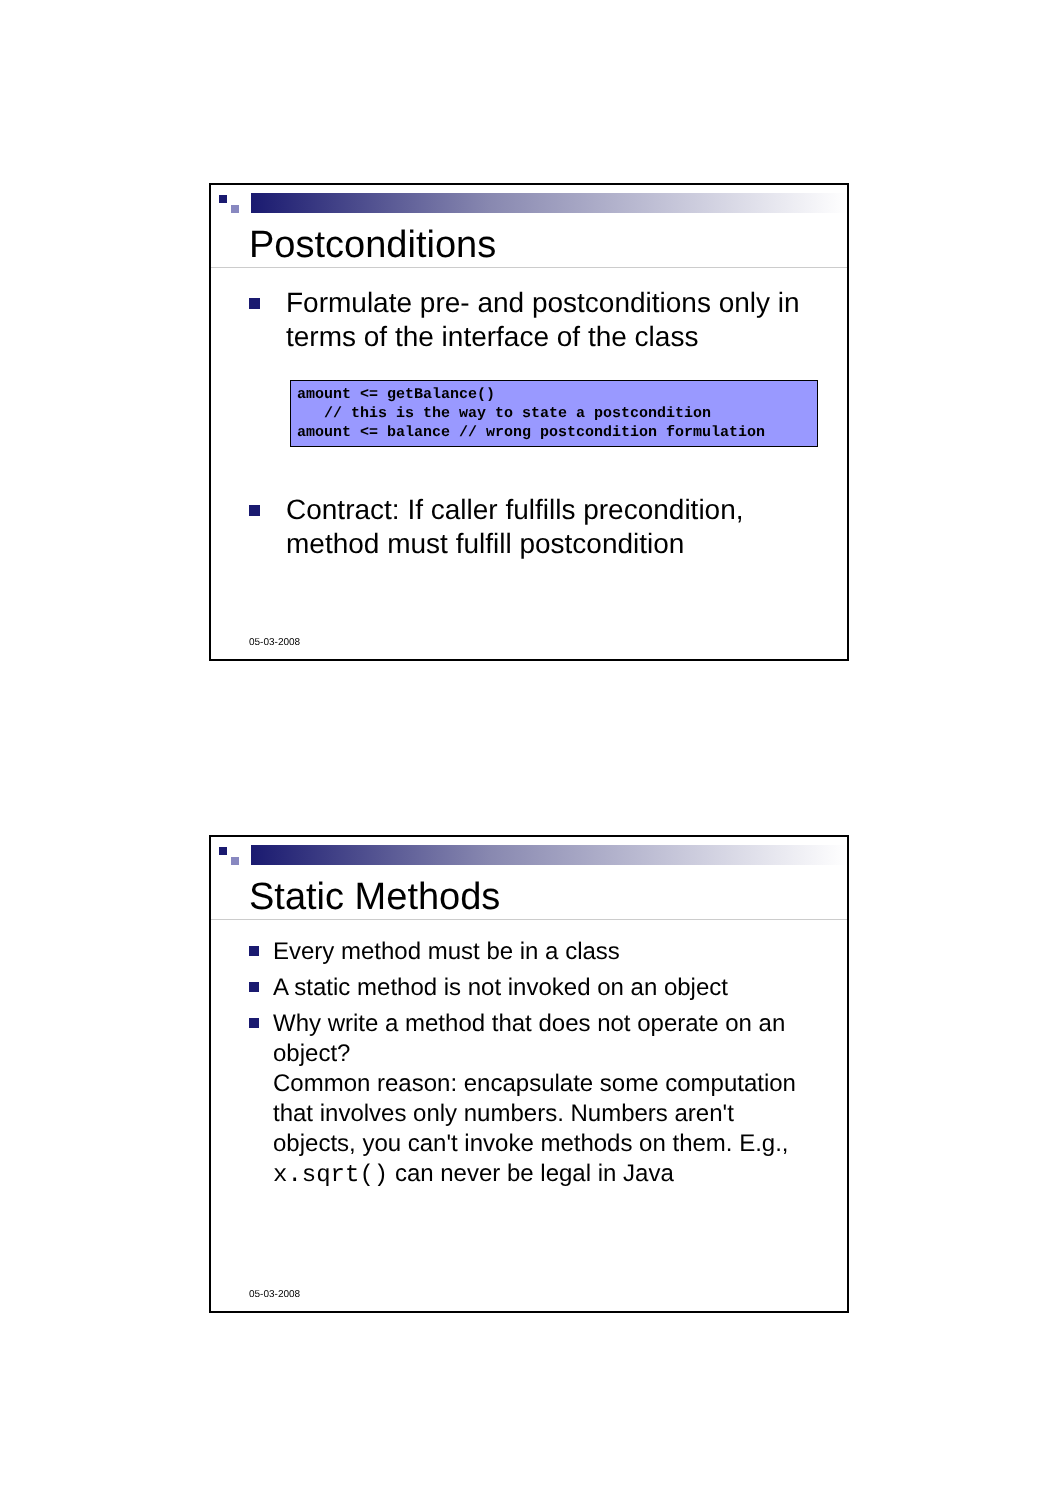Postconditions
Formulate pre- and postconditions only in terms of the interface of the class
amount <= getBalance()
   // this is the way to state a postcondition
amount <= balance // wrong postcondition formulation
Contract: If caller fulfills precondition, method must fulfill postcondition
05-03-2008
Static Methods
Every method must be in a class
A static method is not invoked on an object
Why write a method that does not operate on an object?
Common reason: encapsulate some computation that involves only numbers. Numbers aren't objects, you can't invoke methods on them. E.g., x.sqrt() can never be legal in Java
05-03-2008